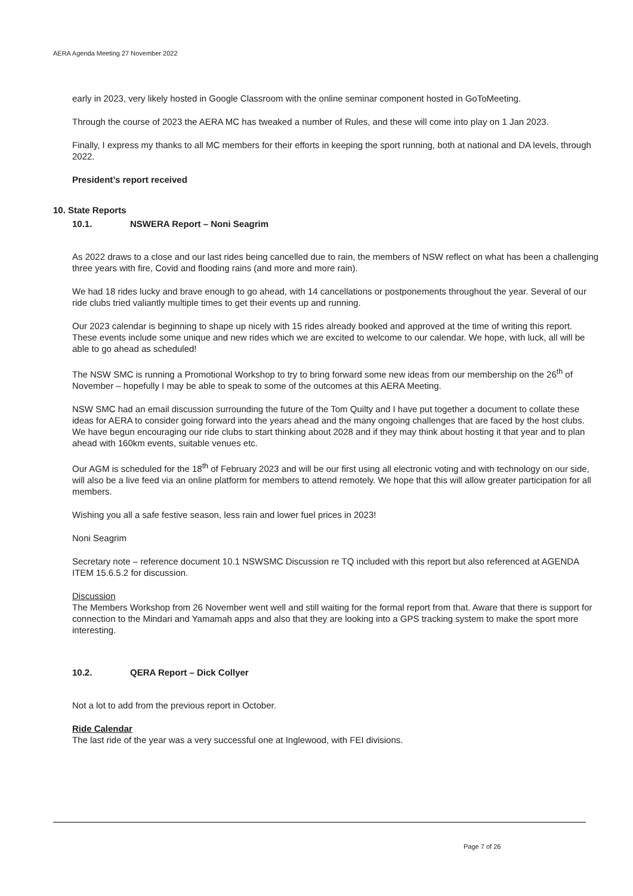AERA Agenda Meeting 27 November 2022
early in 2023, very likely hosted in Google Classroom with the online seminar component hosted in GoToMeeting.
Through the course of 2023 the AERA MC has tweaked a number of Rules, and these will come into play on 1 Jan 2023.
Finally, I express my thanks to all MC members for their efforts in keeping the sport running, both at national and DA levels, through 2022.
President’s report received
10. State Reports
10.1. NSWERA Report – Noni Seagrim
As 2022 draws to a close and our last rides being cancelled due to rain, the members of NSW reflect on what has been a challenging three years with fire, Covid and flooding rains (and more and more rain).
We had 18 rides lucky and brave enough to go ahead, with 14 cancellations or postponements throughout the year. Several of our ride clubs tried valiantly multiple times to get their events up and running.
Our 2023 calendar is beginning to shape up nicely with 15 rides already booked and approved at the time of writing this report. These events include some unique and new rides which we are excited to welcome to our calendar. We hope, with luck, all will be able to go ahead as scheduled!
The NSW SMC is running a Promotional Workshop to try to bring forward some new ideas from our membership on the 26<sup>th</sup> of November – hopefully I may be able to speak to some of the outcomes at this AERA Meeting.
NSW SMC had an email discussion surrounding the future of the Tom Quilty and I have put together a document to collate these ideas for AERA to consider going forward into the years ahead and the many ongoing challenges that are faced by the host clubs. We have begun encouraging our ride clubs to start thinking about 2028 and if they may think about hosting it that year and to plan ahead with 160km events, suitable venues etc.
Our AGM is scheduled for the 18<sup>th</sup> of February 2023 and will be our first using all electronic voting and with technology on our side, will also be a live feed via an online platform for members to attend remotely. We hope that this will allow greater participation for all members.
Wishing you all a safe festive season, less rain and lower fuel prices in 2023!
Noni Seagrim
Secretary note – reference document 10.1 NSWSMC Discussion re TQ included with this report but also referenced at AGENDA ITEM 15.6.5.2 for discussion.
Discussion
The Members Workshop from 26 November went well and still waiting for the formal report from that. Aware that there is support for connection to the Mindari and Yamamah apps and also that they are looking into a GPS tracking system to make the sport more interesting.
10.2. QERA Report – Dick Collyer
Not a lot to add from the previous report in October.
Ride Calendar
The last ride of the year was a very successful one at Inglewood, with FEI divisions.
Page 7 of 26